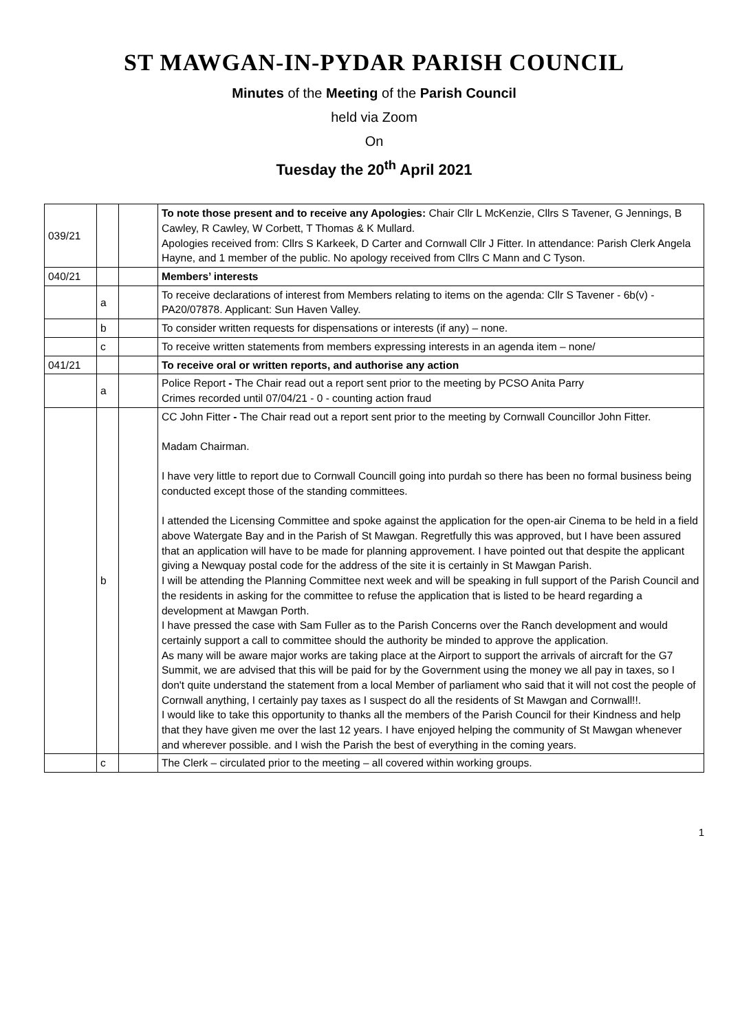ST MAWGAN-IN-PYDAR PARISH COUNCIL
Minutes of the Meeting of the Parish Council
held via Zoom
On
Tuesday the 20<sup>th</sup> April 2021
| 039/21 | | | To note those present and to receive any Apologies: Chair Cllr L McKenzie, Cllrs S Tavener, G Jennings, B Cawley, R Cawley, W Corbett, T Thomas & K Mullard. Apologies received from: Cllrs S Karkeek, D Carter and Cornwall Cllr J Fitter. In attendance: Parish Clerk Angela Hayne, and 1 member of the public. No apology received from Cllrs C Mann and C Tyson. |
| 040/21 | | | Members’ interests |
| | a | | To receive declarations of interest from Members relating to items on the agenda: Cllr S Tavener - 6b(v) - PA20/07878. Applicant: Sun Haven Valley. |
| | b | | To consider written requests for dispensations or interests (if any) – none. |
| | c | | To receive written statements from members expressing interests in an agenda item – none/ |
| 041/21 | | | To receive oral or written reports, and authorise any action |
| | a | | Police Report - The Chair read out a report sent prior to the meeting by PCSO Anita Parry Crimes recorded until 07/04/21 - 0 - counting action fraud |
| | b | | CC John Fitter - The Chair read out a report sent prior to the meeting by Cornwall Councillor John Fitter. Madam Chairman. I have very little to report due to Cornwall Councill going into purdah so there has been no formal business being conducted except those of the standing committees. I attended the Licensing Committee and spoke against the application for the open-air Cinema to be held in a field above Watergate Bay and in the Parish of St Mawgan. Regretfully this was approved, but I have been assured that an application will have to be made for planning approvement. I have pointed out that despite the applicant giving a Newquay postal code for the address of the site it is certainly in St Mawgan Parish. I will be attending the Planning Committee next week and will be speaking in full support of the Parish Council and the residents in asking for the committee to refuse the application that is listed to be heard regarding a development at Mawgan Porth. I have pressed the case with Sam Fuller as to the Parish Concerns over the Ranch development and would certainly support a call to committee should the authority be minded to approve the application. As many will be aware major works are taking place at the Airport to support the arrivals of aircraft for the G7 Summit, we are advised that this will be paid for by the Government using the money we all pay in taxes, so I don't quite understand the statement from a local Member of parliament who said that it will not cost the people of Cornwall anything, I certainly pay taxes as I suspect do all the residents of St Mawgan and Cornwall!!. I would like to take this opportunity to thanks all the members of the Parish Council for their Kindness and help that they have given me over the last 12 years. I have enjoyed helping the community of St Mawgan whenever and wherever possible. and I wish the Parish the best of everything in the coming years. |
| | c | | The Clerk – circulated prior to the meeting – all covered within working groups. |
1